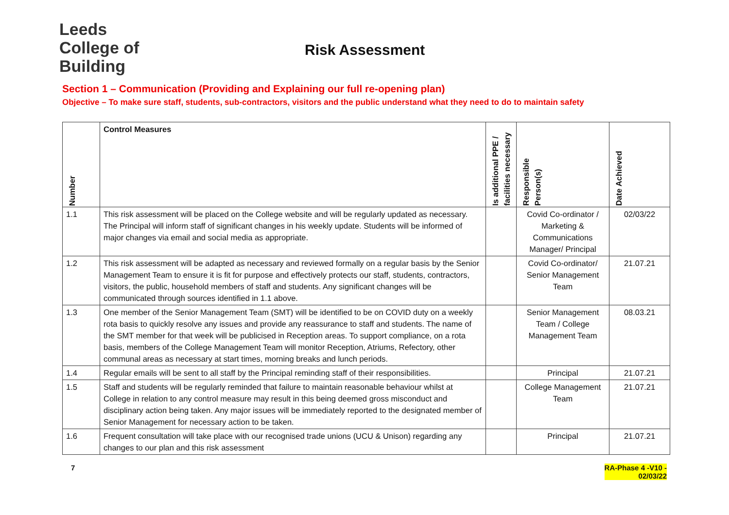Leeds
College of
Building
Risk Assessment
Section 1 – Communication (Providing and Explaining our full re-opening plan)
Objective – To make sure staff, students, sub-contractors, visitors and the public understand what they need to do to maintain safety
| Number | Control Measures | Is additional PPE / facilities necessary | Responsible Person(s) | Date Achieved |
| --- | --- | --- | --- | --- |
| 1.1 | This risk assessment will be placed on the College website and will be regularly updated as necessary. The Principal will inform staff of significant changes in his weekly update. Students will be informed of major changes via email and social media as appropriate. | | Covid Co-ordinator / Marketing & Communications Manager/ Principal | 02/03/22 |
| 1.2 | This risk assessment will be adapted as necessary and reviewed formally on a regular basis by the Senior Management Team to ensure it is fit for purpose and effectively protects our staff, students, contractors, visitors, the public, household members of staff and students. Any significant changes will be communicated through sources identified in 1.1 above. | | Covid Co-ordinator/ Senior Management Team | 21.07.21 |
| 1.3 | One member of the Senior Management Team (SMT) will be identified to be on COVID duty on a weekly rota basis to quickly resolve any issues and provide any reassurance to staff and students. The name of the SMT member for that week will be publicised in Reception areas. To support compliance, on a rota basis, members of the College Management Team will monitor Reception, Atriums, Refectory, other communal areas as necessary at start times, morning breaks and lunch periods. | | Senior Management Team / College Management Team | 08.03.21 |
| 1.4 | Regular emails will be sent to all staff by the Principal reminding staff of their responsibilities. | | Principal | 21.07.21 |
| 1.5 | Staff and students will be regularly reminded that failure to maintain reasonable behaviour whilst at College in relation to any control measure may result in this being deemed gross misconduct and disciplinary action being taken. Any major issues will be immediately reported to the designated member of Senior Management for necessary action to be taken. | | College Management Team | 21.07.21 |
| 1.6 | Frequent consultation will take place with our recognised trade unions (UCU & Unison) regarding any changes to our plan and this risk assessment | | Principal | 21.07.21 |
7 RA-Phase 4 -V10 -
02/03/22